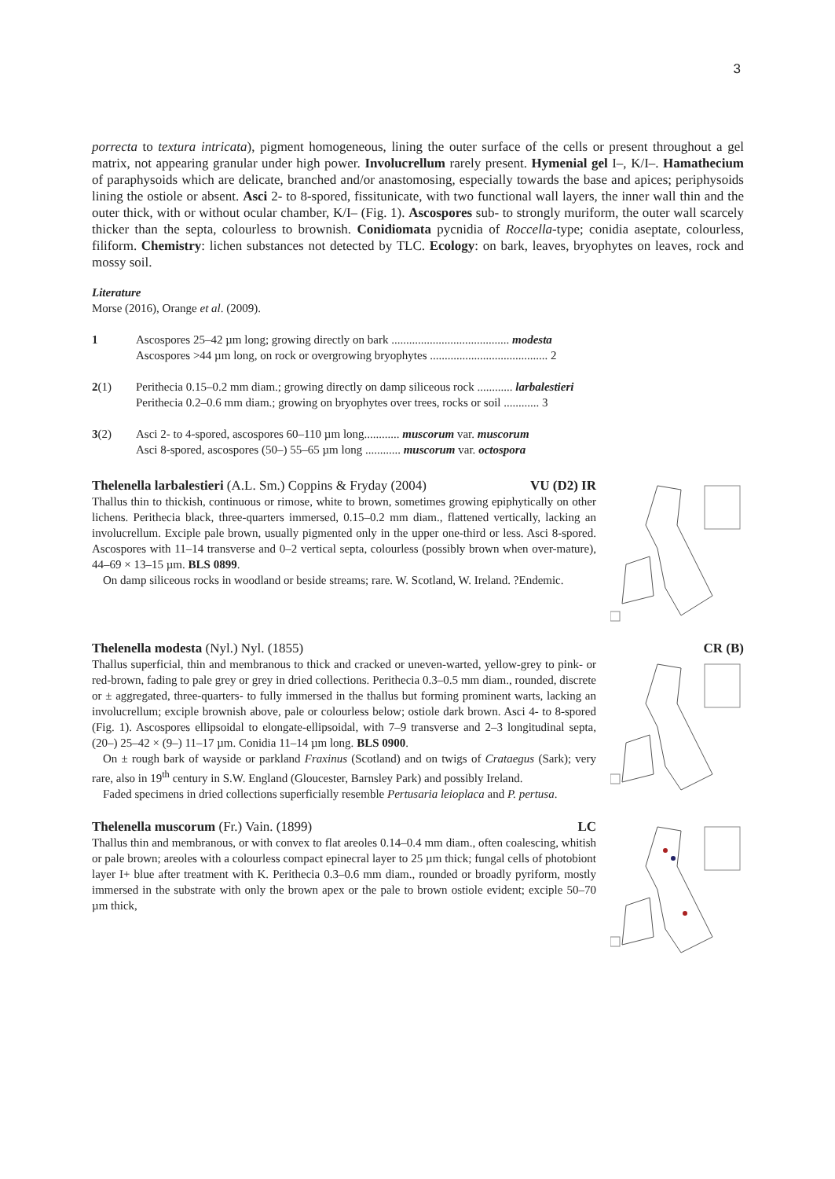3
porrecta to textura intricata), pigment homogeneous, lining the outer surface of the cells or present throughout a gel matrix, not appearing granular under high power. Involucrellum rarely present. Hymenial gel I–, K/I–. Hamathecium of paraphysoids which are delicate, branched and/or anastomosing, especially towards the base and apices; periphysoids lining the ostiole or absent. Asci 2- to 8-spored, fissitunicate, with two functional wall layers, the inner wall thin and the outer thick, with or without ocular chamber, K/I– (Fig. 1). Ascospores sub- to strongly muriform, the outer wall scarcely thicker than the septa, colourless to brownish. Conidiomata pycnidia of Roccella-type; conidia aseptate, colourless, filiform. Chemistry: lichen substances not detected by TLC. Ecology: on bark, leaves, bryophytes on leaves, rock and mossy soil.
Literature
Morse (2016), Orange et al. (2009).
1 Ascospores 25–42 µm long; growing directly on bark ........................................ modesta
Ascospores >44 µm long, on rock or overgrowing bryophytes ........................................ 2
2(1) Perithecia 0.15–0.2 mm diam.; growing directly on damp siliceous rock ............ larbalestieri
Perithecia 0.2–0.6 mm diam.; growing on bryophytes over trees, rocks or soil ............ 3
3(2) Asci 2- to 4-spored, ascospores 60–110 µm long............ muscorum var. muscorum
Asci 8-spored, ascospores (50–) 55–65 µm long ............ muscorum var. octospora
Thelenella larbalestieri (A.L. Sm.) Coppins & Fryday (2004) VU (D2) IR
Thallus thin to thickish, continuous or rimose, white to brown, sometimes growing epiphytically on other lichens. Perithecia black, three-quarters immersed, 0.15–0.2 mm diam., flattened vertically, lacking an involucrellum. Exciple pale brown, usually pigmented only in the upper one-third or less. Asci 8-spored. Ascospores with 11–14 transverse and 0–2 vertical septa, colourless (possibly brown when over-mature), 44–69 × 13–15 µm. BLS 0899.
On damp siliceous rocks in woodland or beside streams; rare. W. Scotland, W. Ireland. ?Endemic.
Thelenella modesta (Nyl.) Nyl. (1855)
Thallus superficial, thin and membranous to thick and cracked or uneven-warted, yellow-grey to pink- or red-brown, fading to pale grey or grey in dried collections. Perithecia 0.3–0.5 mm diam., rounded, discrete or ± aggregated, three-quarters- to fully immersed in the thallus but forming prominent warts, lacking an involucrellum; exciple brownish above, pale or colourless below; ostiole dark brown. Asci 4- to 8-spored (Fig. 1). Ascospores ellipsoidal to elongate-ellipsoidal, with 7–9 transverse and 2–3 longitudinal septa, (20–) 25–42 × (9–) 11–17 µm. Conidia 11–14 µm long. BLS 0900.
On ± rough bark of wayside or parkland Fraxinus (Scotland) and on twigs of Crataegus (Sark); very rare, also in 19<sup>th</sup> century in S.W. England (Gloucester, Barnsley Park) and possibly Ireland.
Faded specimens in dried collections superficially resemble Pertusaria leioplaca and P. pertusa.
CR (B)
Thelenella muscorum (Fr.) Vain. (1899) LC
Thallus thin and membranous, or with convex to flat areoles 0.14–0.4 mm diam., often coalescing, whitish or pale brown; areoles with a colourless compact epinecral layer to 25 µm thick; fungal cells of photobiont layer I+ blue after treatment with K. Perithecia 0.3–0.6 mm diam., rounded or broadly pyriform, mostly immersed in the substrate with only the brown apex or the pale to brown ostiole evident; exciple 50–70 µm thick,